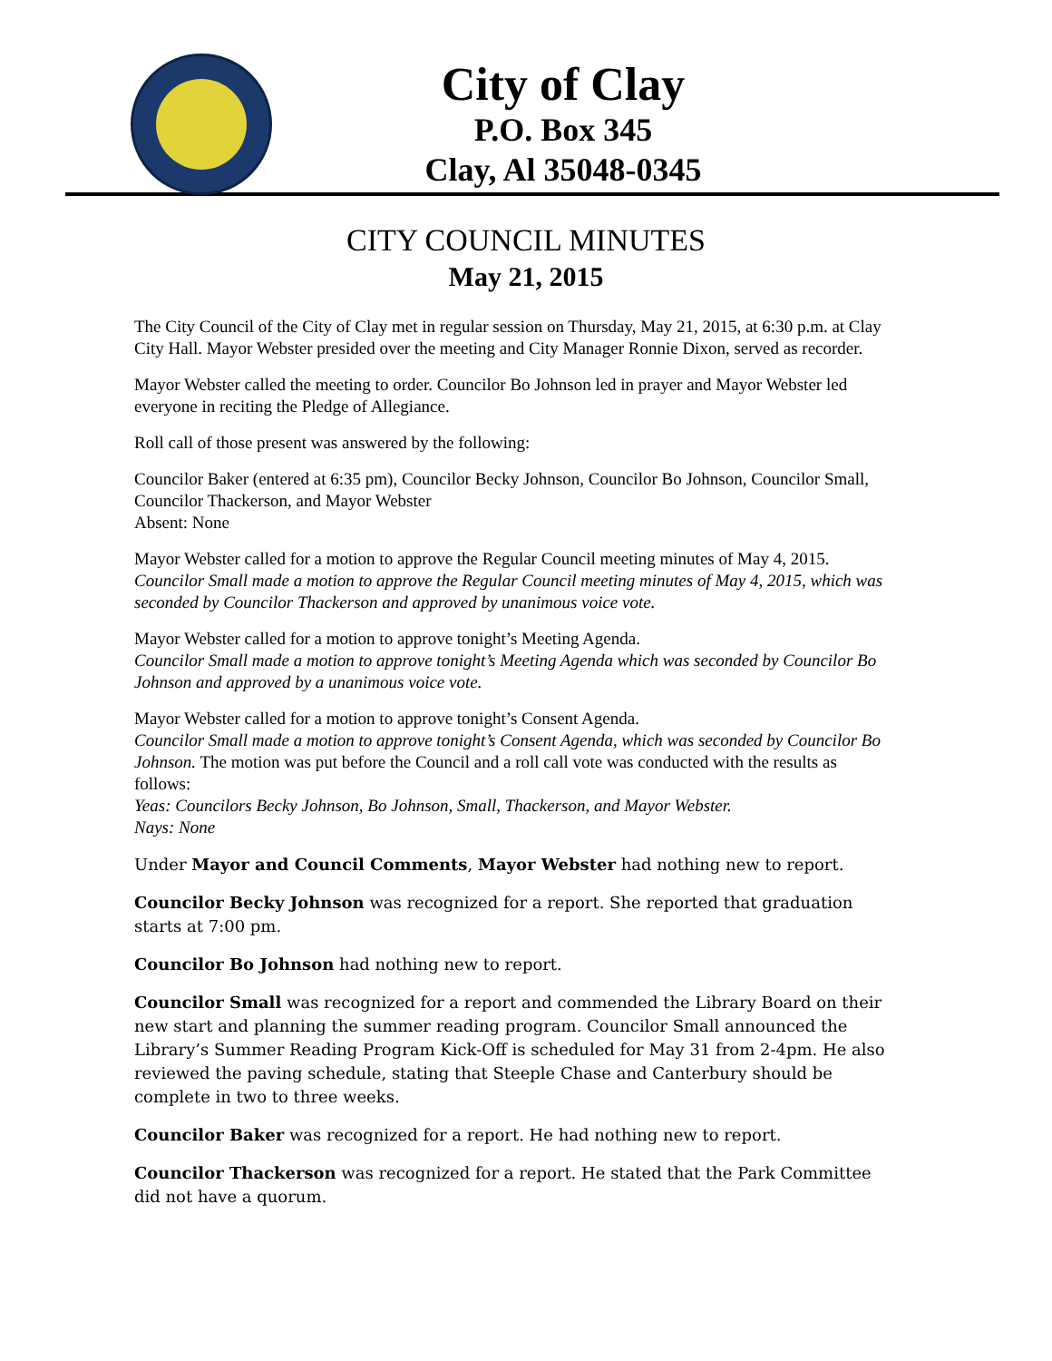City of Clay
P.O. Box 345
Clay, Al 35048-0345
CITY COUNCIL MINUTES
May 21, 2015
The City Council of the City of Clay met in regular session on Thursday, May 21, 2015, at 6:30 p.m. at Clay City Hall. Mayor Webster presided over the meeting and City Manager Ronnie Dixon, served as recorder.
Mayor Webster called the meeting to order. Councilor Bo Johnson led in prayer and Mayor Webster led everyone in reciting the Pledge of Allegiance.
Roll call of those present was answered by the following:
Councilor Baker (entered at 6:35 pm), Councilor Becky Johnson, Councilor Bo Johnson, Councilor Small, Councilor Thackerson, and Mayor Webster
Absent: None
Mayor Webster called for a motion to approve the Regular Council meeting minutes of May 4, 2015.
Councilor Small made a motion to approve the Regular Council meeting minutes of May 4, 2015, which was seconded by Councilor Thackerson and approved by unanimous voice vote.
Mayor Webster called for a motion to approve tonight’s Meeting Agenda.
Councilor Small made a motion to approve tonight’s Meeting Agenda which was seconded by Councilor Bo Johnson and approved by a unanimous voice vote.
Mayor Webster called for a motion to approve tonight’s Consent Agenda.
Councilor Small made a motion to approve tonight’s Consent Agenda, which was seconded by Councilor Bo Johnson. The motion was put before the Council and a roll call vote was conducted with the results as follows:
Yeas: Councilors Becky Johnson, Bo Johnson, Small, Thackerson, and Mayor Webster.
Nays: None
Under Mayor and Council Comments, Mayor Webster had nothing new to report.
Councilor Becky Johnson was recognized for a report. She reported that graduation starts at 7:00 pm.
Councilor Bo Johnson had nothing new to report.
Councilor Small was recognized for a report and commended the Library Board on their new start and planning the summer reading program. Councilor Small announced the Library’s Summer Reading Program Kick-Off is scheduled for May 31 from 2-4pm. He also reviewed the paving schedule, stating that Steeple Chase and Canterbury should be complete in two to three weeks.
Councilor Baker was recognized for a report. He had nothing new to report.
Councilor Thackerson was recognized for a report. He stated that the Park Committee did not have a quorum.